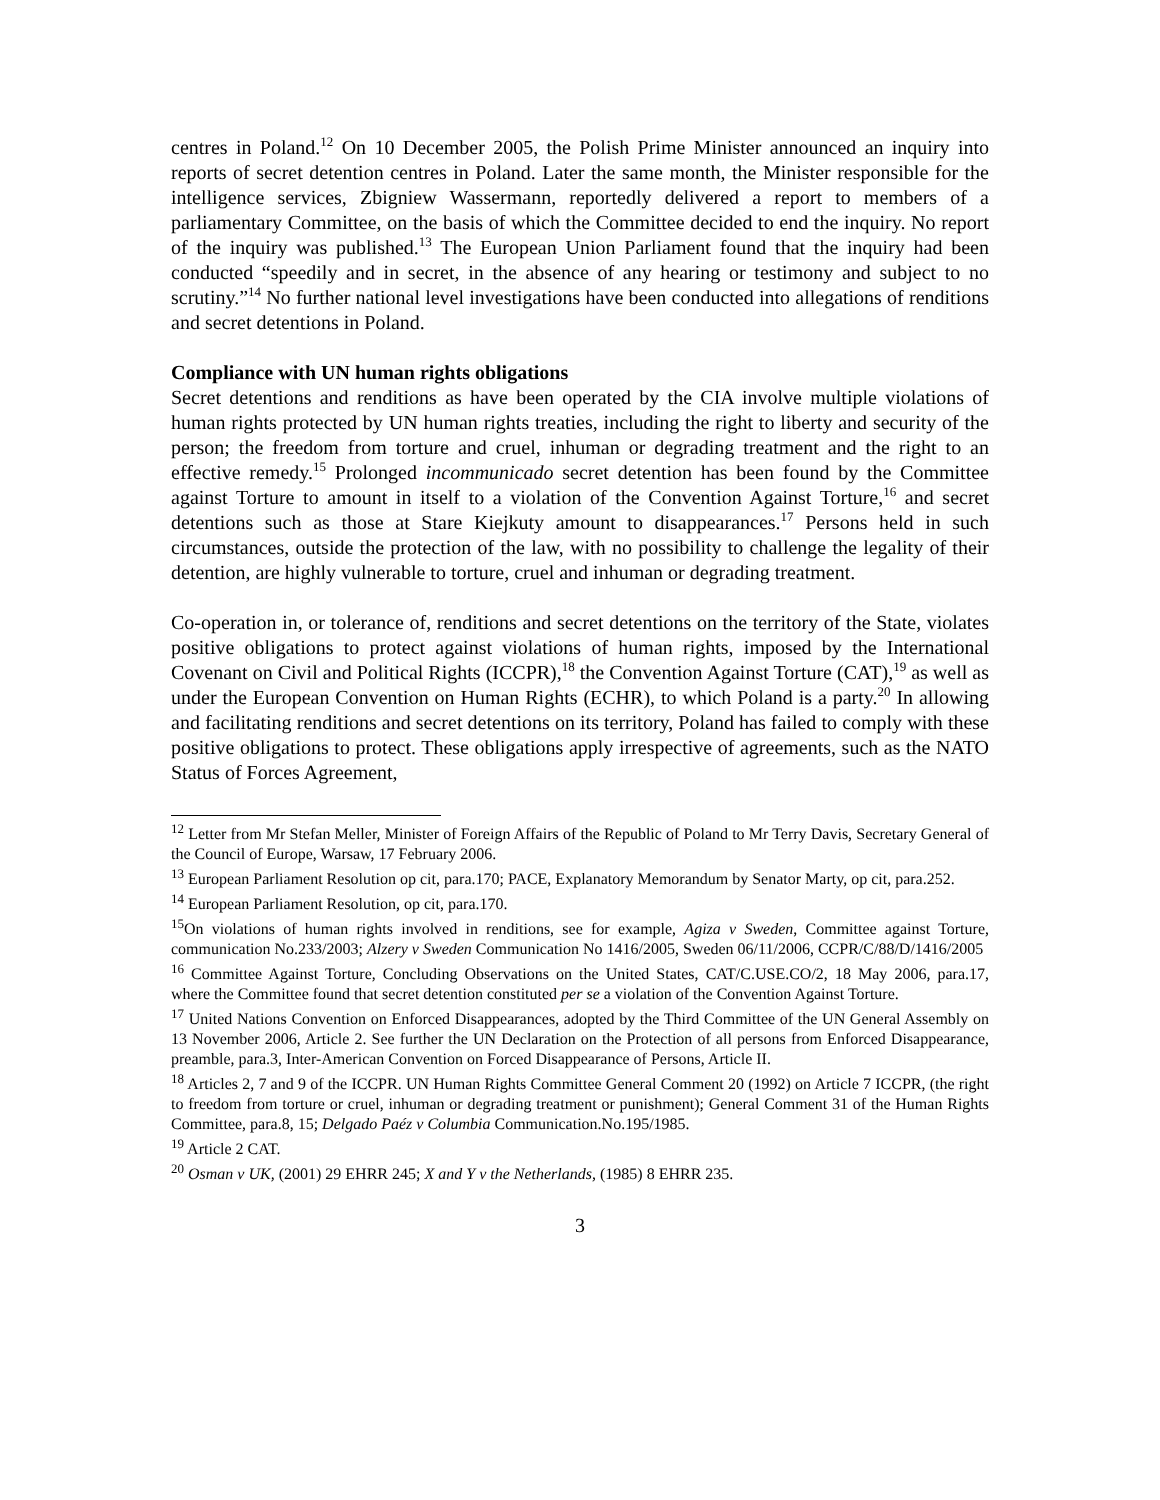centres in Poland.<sup>12</sup> On 10 December 2005, the Polish Prime Minister announced an inquiry into reports of secret detention centres in Poland. Later the same month, the Minister responsible for the intelligence services, Zbigniew Wassermann, reportedly delivered a report to members of a parliamentary Committee, on the basis of which the Committee decided to end the inquiry. No report of the inquiry was published.<sup>13</sup> The European Union Parliament found that the inquiry had been conducted “speedily and in secret, in the absence of any hearing or testimony and subject to no scrutiny.”<sup>14</sup> No further national level investigations have been conducted into allegations of renditions and secret detentions in Poland.
Compliance with UN human rights obligations
Secret detentions and renditions as have been operated by the CIA involve multiple violations of human rights protected by UN human rights treaties, including the right to liberty and security of the person; the freedom from torture and cruel, inhuman or degrading treatment and the right to an effective remedy.<sup>15</sup> Prolonged incommunicado secret detention has been found by the Committee against Torture to amount in itself to a violation of the Convention Against Torture,<sup>16</sup> and secret detentions such as those at Stare Kiejkuty amount to disappearances.<sup>17</sup> Persons held in such circumstances, outside the protection of the law, with no possibility to challenge the legality of their detention, are highly vulnerable to torture, cruel and inhuman or degrading treatment.
Co-operation in, or tolerance of, renditions and secret detentions on the territory of the State, violates positive obligations to protect against violations of human rights, imposed by the International Covenant on Civil and Political Rights (ICCPR),<sup>18</sup> the Convention Against Torture (CAT),<sup>19</sup> as well as under the European Convention on Human Rights (ECHR), to which Poland is a party.<sup>20</sup> In allowing and facilitating renditions and secret detentions on its territory, Poland has failed to comply with these positive obligations to protect. These obligations apply irrespective of agreements, such as the NATO Status of Forces Agreement,
<sup>12</sup> Letter from Mr Stefan Meller, Minister of Foreign Affairs of the Republic of Poland to Mr Terry Davis, Secretary General of the Council of Europe, Warsaw, 17 February 2006.
<sup>13</sup> European Parliament Resolution op cit, para.170; PACE, Explanatory Memorandum by Senator Marty, op cit, para.252.
<sup>14</sup> European Parliament Resolution, op cit, para.170.
<sup>15</sup> On violations of human rights involved in renditions, see for example, Agiza v Sweden, Committee against Torture, communication No.233/2003; Alzery v Sweden Communication No 1416/2005, Sweden 06/11/2006, CCPR/C/88/D/1416/2005
<sup>16</sup> Committee Against Torture, Concluding Observations on the United States, CAT/C.USE.CO/2, 18 May 2006, para.17, where the Committee found that secret detention constituted per se a violation of the Convention Against Torture.
<sup>17</sup> United Nations Convention on Enforced Disappearances, adopted by the Third Committee of the UN General Assembly on 13 November 2006, Article 2. See further the UN Declaration on the Protection of all persons from Enforced Disappearance, preamble, para.3, Inter-American Convention on Forced Disappearance of Persons, Article II.
<sup>18</sup> Articles 2, 7 and 9 of the ICCPR. UN Human Rights Committee General Comment 20 (1992) on Article 7 ICCPR, (the right to freedom from torture or cruel, inhuman or degrading treatment or punishment); General Comment 31 of the Human Rights Committee, para.8, 15; Delgado Paéz v Columbia Communication.No.195/1985.
<sup>19</sup> Article 2 CAT.
<sup>20</sup> Osman v UK, (2001) 29 EHRR 245; X and Y v the Netherlands, (1985) 8 EHRR 235.
3